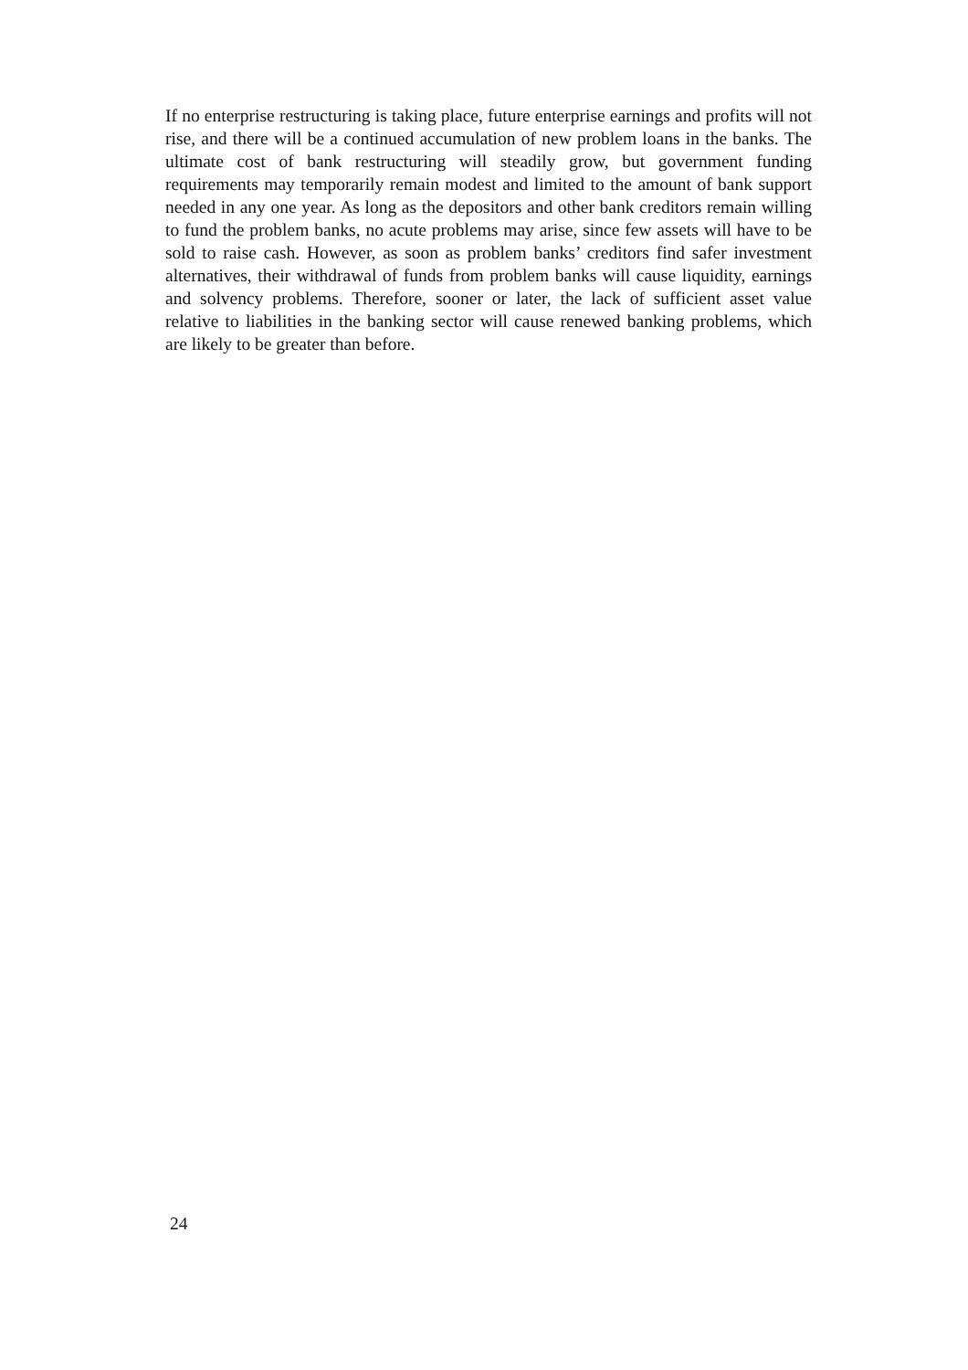If no enterprise restructuring is taking place, future enterprise earnings and profits will not rise, and there will be a continued accumulation of new problem loans in the banks. The ultimate cost of bank restructuring will steadily grow, but government funding requirements may temporarily remain modest and limited to the amount of bank support needed in any one year. As long as the depositors and other bank creditors remain willing to fund the problem banks, no acute problems may arise, since few assets will have to be sold to raise cash. However, as soon as problem banks’ creditors find safer investment alternatives, their withdrawal of funds from problem banks will cause liquidity, earnings and solvency problems. Therefore, sooner or later, the lack of sufficient asset value relative to liabilities in the banking sector will cause renewed banking problems, which are likely to be greater than before.
24